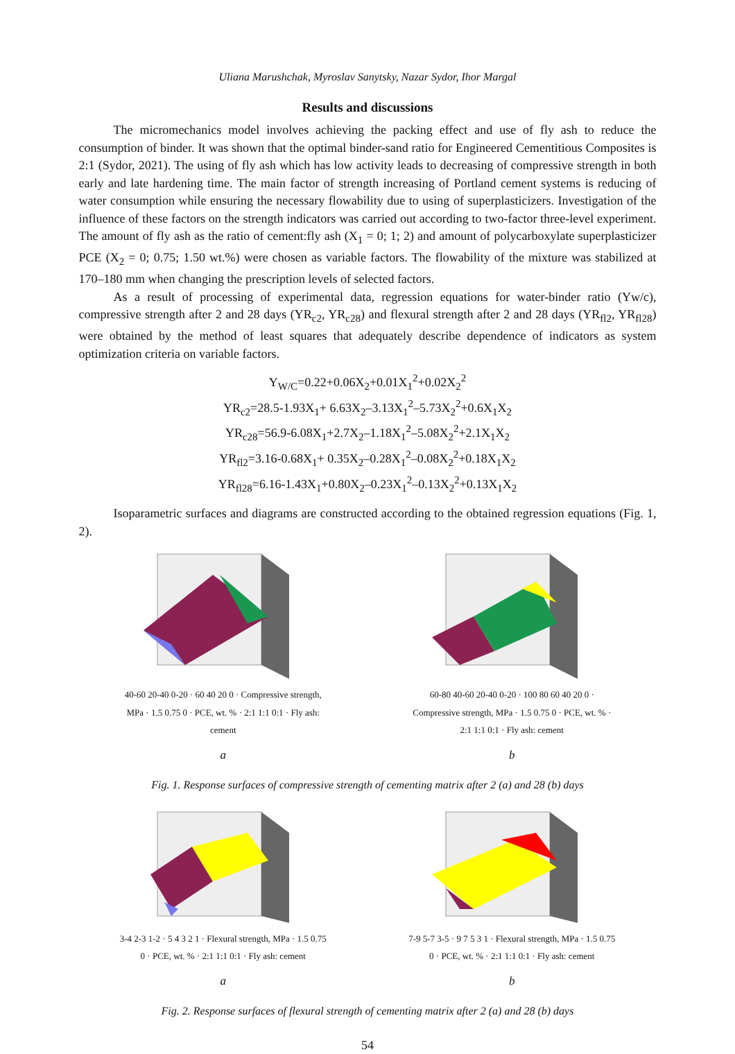Uliana Marushchak, Myroslav Sanytsky, Nazar Sydor, Ihor Margal
Results and discussions
The micromechanics model involves achieving the packing effect and use of fly ash to reduce the consumption of binder. It was shown that the optimal binder-sand ratio for Engineered Cementitious Composites is 2:1 (Sydor, 2021). The using of fly ash which has low activity leads to decreasing of compressive strength in both early and late hardening time. The main factor of strength increasing of Portland cement systems is reducing of water consumption while ensuring the necessary flowability due to using of superplasticizers. Investigation of the influence of these factors on the strength indicators was carried out according to two-factor three-level experiment. The amount of fly ash as the ratio of cement:fly ash (X<sub>1</sub> = 0; 1; 2) and amount of polycarboxylate superplasticizer PCE (X<sub>2</sub> = 0; 0.75; 1.50 wt.%) were chosen as variable factors. The flowability of the mixture was stabilized at 170–180 mm when changing the prescription levels of selected factors.
As a result of processing of experimental data, regression equations for water-binder ratio (Yw/c), compressive strength after 2 and 28 days (YR<sub>c2</sub>, YR<sub>c28</sub>) and flexural strength after 2 and 28 days (YR<sub>fl2</sub>, YR<sub>fl28</sub>) were obtained by the method of least squares that adequately describe dependence of indicators as system optimization criteria on variable factors.
Y<sub>W/C</sub>=0.22+0.06X<sub>2</sub>+0.01X<sub>1</sub><sup>2</sup>+0.02X<sub>2</sub><sup>2</sup>
YR<sub>c2</sub>=28.5-1.93X<sub>1</sub>+ 6.63X<sub>2</sub>–3.13X<sub>1</sub><sup>2</sup>–5.73X<sub>2</sub><sup>2</sup>+0.6X<sub>1</sub>X<sub>2</sub>
YR<sub>c28</sub>=56.9-6.08X<sub>1</sub>+2.7X<sub>2</sub>–1.18X<sub>1</sub><sup>2</sup>–5.08X<sub>2</sub><sup>2</sup>+2.1X<sub>1</sub>X<sub>2</sub>
YR<sub>fl2</sub>=3.16-0.68X<sub>1</sub>+ 0.35X<sub>2</sub>–0.28X<sub>1</sub><sup>2</sup>–0.08X<sub>2</sub><sup>2</sup>+0.18X<sub>1</sub>X<sub>2</sub>
YR<sub>fl28</sub>=6.16-1.43X<sub>1</sub>+0.80X<sub>2</sub>–0.23X<sub>1</sub><sup>2</sup>–0.13X<sub>2</sub><sup>2</sup>+0.13X<sub>1</sub>X<sub>2</sub>
Isoparametric surfaces and diagrams are constructed according to the obtained regression equations (Fig. 1, 2).
40-60 20-40 0-20 · 60 40 20 0 · Compressive strength, MPa · 1.5 0.75 0 · PCE, wt. % · 2:1 1:1 0:1 · Fly ash: cement
a
60-80 40-60 20-40 0-20 · 100 80 60 40 20 0 · Compressive strength, MPa · 1.5 0.75 0 · PCE, wt. % · 2:1 1:1 0:1 · Fly ash: cement
b
Fig. 1. Response surfaces of compressive strength of cementing matrix after 2 (a) and 28 (b) days
3-4 2-3 1-2 · 5 4 3 2 1 · Flexural strength, MPa · 1.5 0.75 0 · PCE, wt. % · 2:1 1:1 0:1 · Fly ash: cement
a
7-9 5-7 3-5 · 9 7 5 3 1 · Flexural strength, MPa · 1.5 0.75 0 · PCE, wt. % · 2:1 1:1 0:1 · Fly ash: cement
b
Fig. 2. Response surfaces of flexural strength of cementing matrix after 2 (a) and 28 (b) days
54